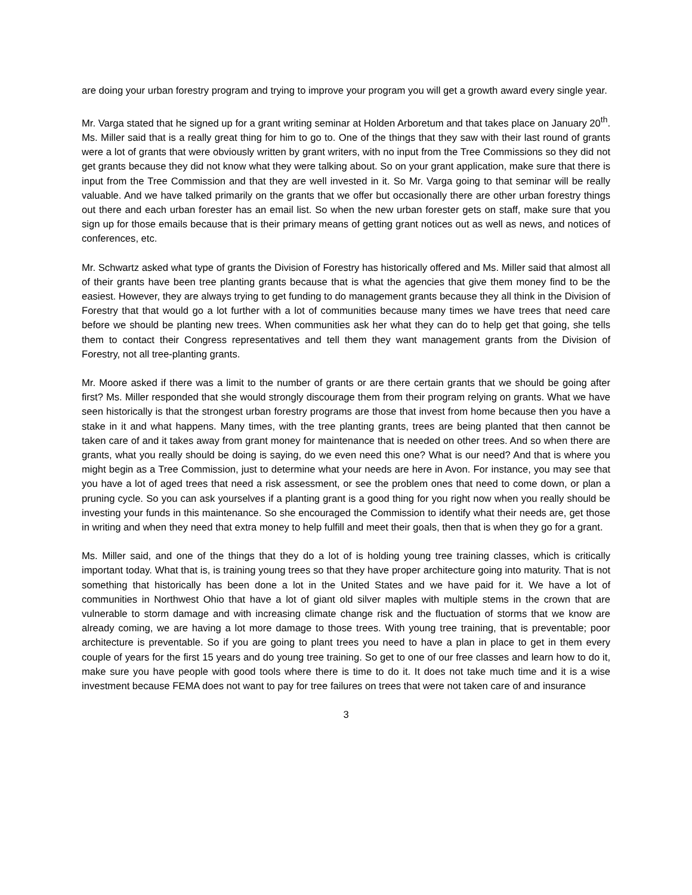are doing your urban forestry program and trying to improve your program you will get a growth award every single year.
Mr. Varga stated that he signed up for a grant writing seminar at Holden Arboretum and that takes place on January 20<sup>th</sup>. Ms. Miller said that is a really great thing for him to go to. One of the things that they saw with their last round of grants were a lot of grants that were obviously written by grant writers, with no input from the Tree Commissions so they did not get grants because they did not know what they were talking about. So on your grant application, make sure that there is input from the Tree Commission and that they are well invested in it. So Mr. Varga going to that seminar will be really valuable. And we have talked primarily on the grants that we offer but occasionally there are other urban forestry things out there and each urban forester has an email list. So when the new urban forester gets on staff, make sure that you sign up for those emails because that is their primary means of getting grant notices out as well as news, and notices of conferences, etc.
Mr. Schwartz asked what type of grants the Division of Forestry has historically offered and Ms. Miller said that almost all of their grants have been tree planting grants because that is what the agencies that give them money find to be the easiest. However, they are always trying to get funding to do management grants because they all think in the Division of Forestry that that would go a lot further with a lot of communities because many times we have trees that need care before we should be planting new trees. When communities ask her what they can do to help get that going, she tells them to contact their Congress representatives and tell them they want management grants from the Division of Forestry, not all tree-planting grants.
Mr. Moore asked if there was a limit to the number of grants or are there certain grants that we should be going after first? Ms. Miller responded that she would strongly discourage them from their program relying on grants. What we have seen historically is that the strongest urban forestry programs are those that invest from home because then you have a stake in it and what happens. Many times, with the tree planting grants, trees are being planted that then cannot be taken care of and it takes away from grant money for maintenance that is needed on other trees. And so when there are grants, what you really should be doing is saying, do we even need this one? What is our need? And that is where you might begin as a Tree Commission, just to determine what your needs are here in Avon. For instance, you may see that you have a lot of aged trees that need a risk assessment, or see the problem ones that need to come down, or plan a pruning cycle. So you can ask yourselves if a planting grant is a good thing for you right now when you really should be investing your funds in this maintenance. So she encouraged the Commission to identify what their needs are, get those in writing and when they need that extra money to help fulfill and meet their goals, then that is when they go for a grant.
Ms. Miller said, and one of the things that they do a lot of is holding young tree training classes, which is critically important today. What that is, is training young trees so that they have proper architecture going into maturity. That is not something that historically has been done a lot in the United States and we have paid for it. We have a lot of communities in Northwest Ohio that have a lot of giant old silver maples with multiple stems in the crown that are vulnerable to storm damage and with increasing climate change risk and the fluctuation of storms that we know are already coming, we are having a lot more damage to those trees. With young tree training, that is preventable; poor architecture is preventable. So if you are going to plant trees you need to have a plan in place to get in them every couple of years for the first 15 years and do young tree training. So get to one of our free classes and learn how to do it, make sure you have people with good tools where there is time to do it. It does not take much time and it is a wise investment because FEMA does not want to pay for tree failures on trees that were not taken care of and insurance
3